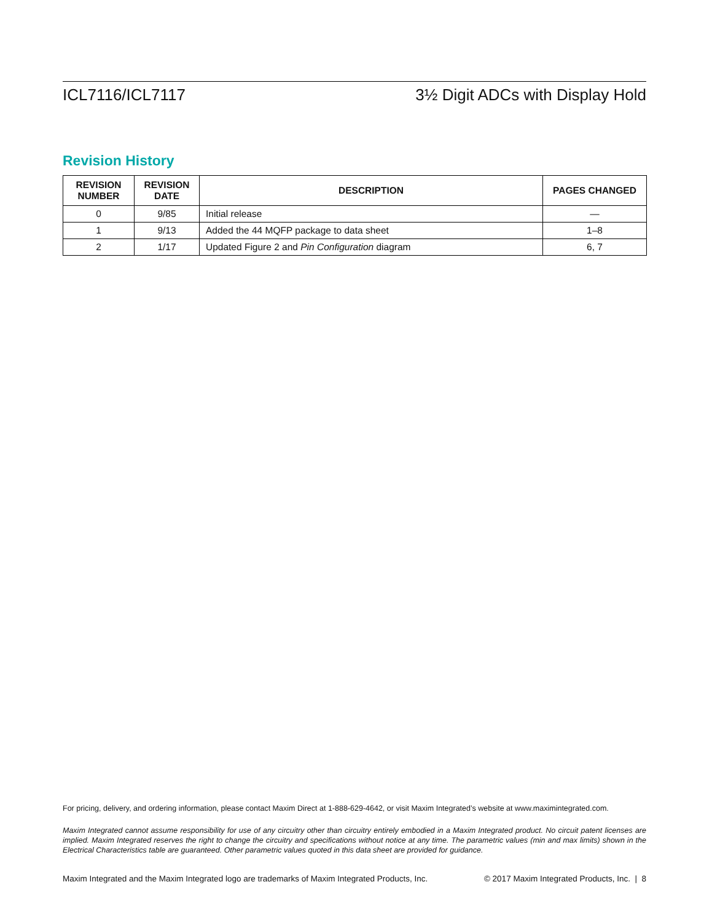ICL7116/ICL7117 3½ Digit ADCs with Display Hold
Revision History
| REVISION NUMBER | REVISION DATE | DESCRIPTION | PAGES CHANGED |
| --- | --- | --- | --- |
| 0 | 9/85 | Initial release | — |
| 1 | 9/13 | Added the 44 MQFP package to data sheet | 1–8 |
| 2 | 1/17 | Updated Figure 2 and Pin Configuration diagram | 6, 7 |
For pricing, delivery, and ordering information, please contact Maxim Direct at 1-888-629-4642, or visit Maxim Integrated’s website at www.maximintegrated.com.
Maxim Integrated cannot assume responsibility for use of any circuitry other than circuitry entirely embodied in a Maxim Integrated product. No circuit patent licenses are implied. Maxim Integrated reserves the right to change the circuitry and specifications without notice at any time. The parametric values (min and max limits) shown in the Electrical Characteristics table are guaranteed. Other parametric values quoted in this data sheet are provided for guidance.
Maxim Integrated and the Maxim Integrated logo are trademarks of Maxim Integrated Products, Inc. © 2017 Maxim Integrated Products, Inc. | 8